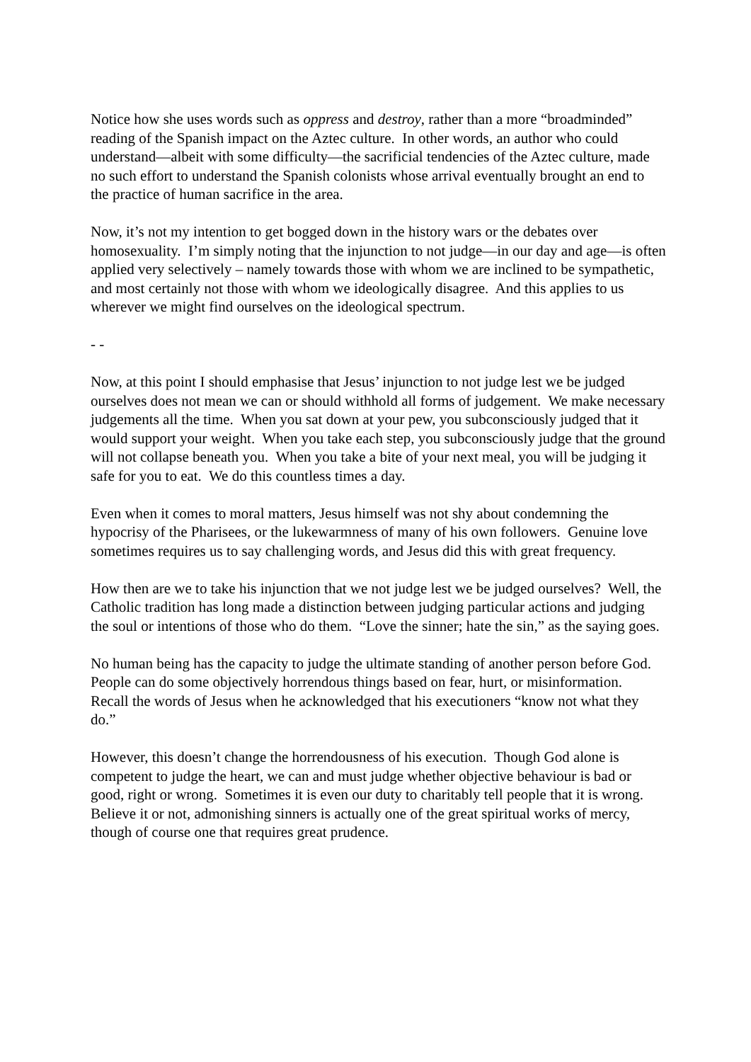Notice how she uses words such as oppress and destroy, rather than a more “broadminded” reading of the Spanish impact on the Aztec culture. In other words, an author who could understand—albeit with some difficulty—the sacrificial tendencies of the Aztec culture, made no such effort to understand the Spanish colonists whose arrival eventually brought an end to the practice of human sacrifice in the area.
Now, it’s not my intention to get bogged down in the history wars or the debates over homosexuality. I’m simply noting that the injunction to not judge—in our day and age—is often applied very selectively – namely towards those with whom we are inclined to be sympathetic, and most certainly not those with whom we ideologically disagree. And this applies to us wherever we might find ourselves on the ideological spectrum.
- -
Now, at this point I should emphasise that Jesus’ injunction to not judge lest we be judged ourselves does not mean we can or should withhold all forms of judgement. We make necessary judgements all the time. When you sat down at your pew, you subconsciously judged that it would support your weight. When you take each step, you subconsciously judge that the ground will not collapse beneath you. When you take a bite of your next meal, you will be judging it safe for you to eat. We do this countless times a day.
Even when it comes to moral matters, Jesus himself was not shy about condemning the hypocrisy of the Pharisees, or the lukewarmness of many of his own followers. Genuine love sometimes requires us to say challenging words, and Jesus did this with great frequency.
How then are we to take his injunction that we not judge lest we be judged ourselves? Well, the Catholic tradition has long made a distinction between judging particular actions and judging the soul or intentions of those who do them. “Love the sinner; hate the sin,” as the saying goes.
No human being has the capacity to judge the ultimate standing of another person before God. People can do some objectively horrendous things based on fear, hurt, or misinformation. Recall the words of Jesus when he acknowledged that his executioners “know not what they do.”
However, this doesn’t change the horrendousness of his execution. Though God alone is competent to judge the heart, we can and must judge whether objective behaviour is bad or good, right or wrong. Sometimes it is even our duty to charitably tell people that it is wrong. Believe it or not, admonishing sinners is actually one of the great spiritual works of mercy, though of course one that requires great prudence.